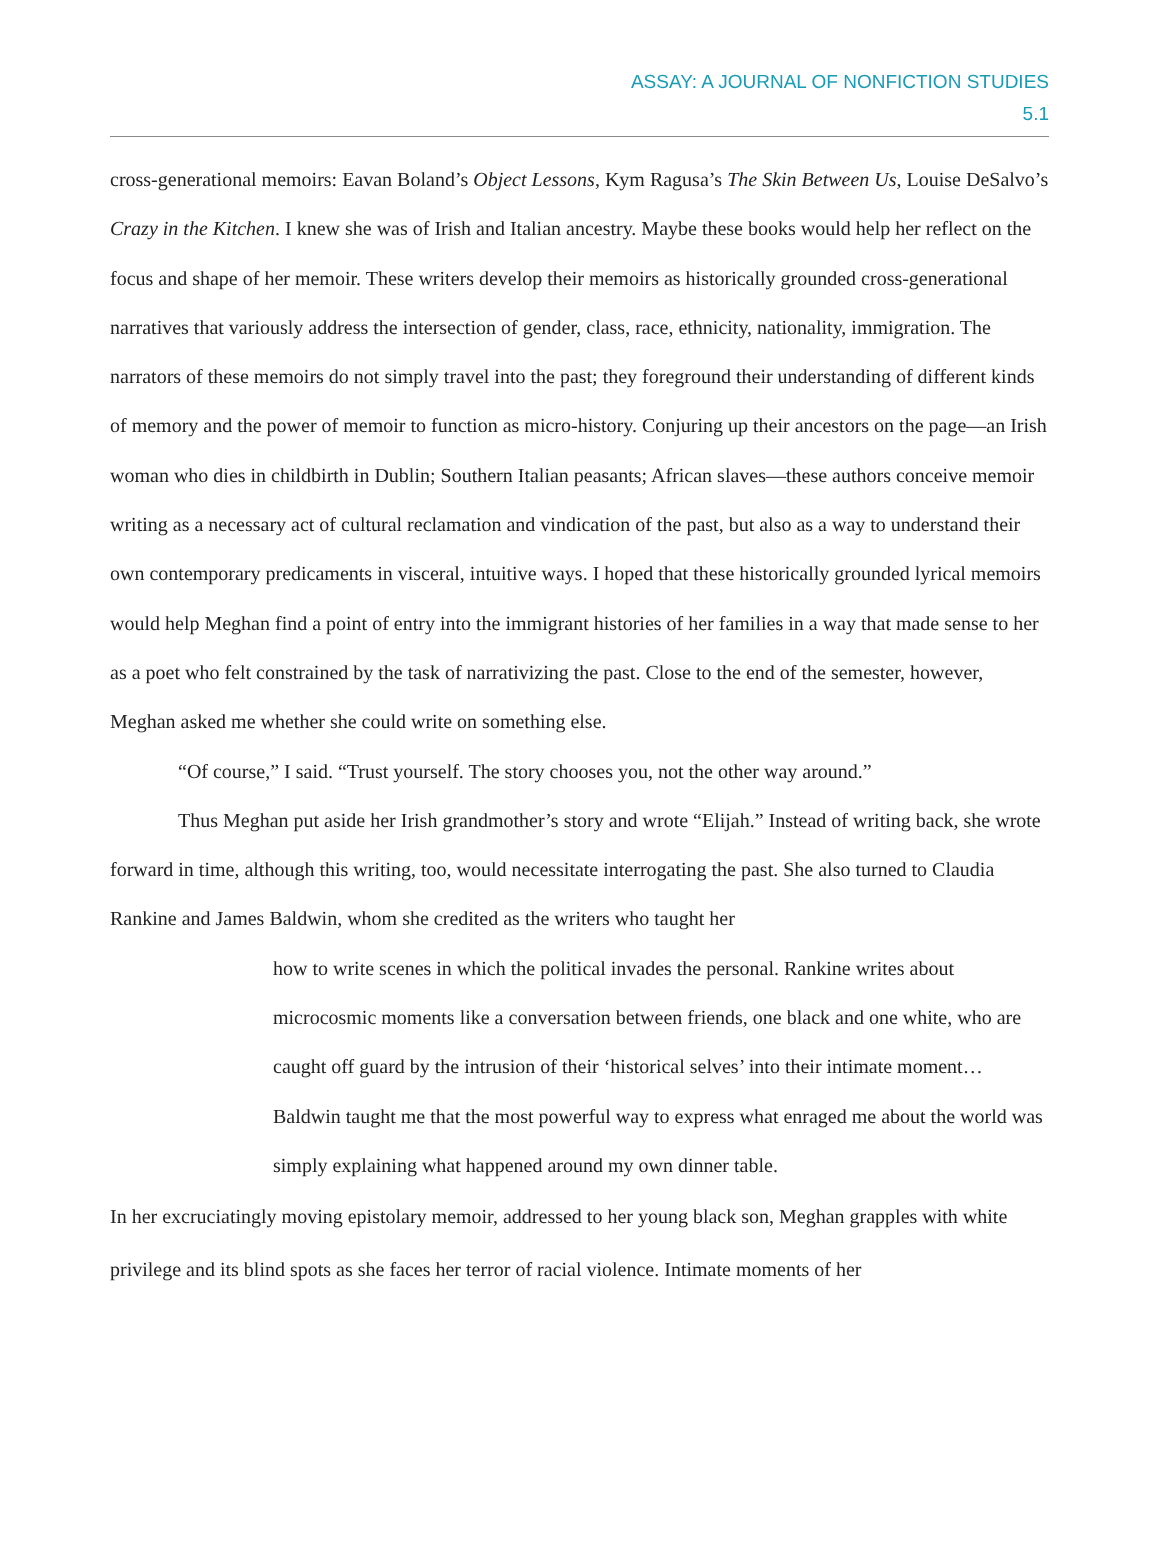ASSAY: A JOURNAL OF NONFICTION STUDIES
5.1
cross-generational memoirs: Eavan Boland’s Object Lessons, Kym Ragusa’s The Skin Between Us, Louise DeSalvo’s Crazy in the Kitchen. I knew she was of Irish and Italian ancestry. Maybe these books would help her reflect on the focus and shape of her memoir. These writers develop their memoirs as historically grounded cross-generational narratives that variously address the intersection of gender, class, race, ethnicity, nationality, immigration. The narrators of these memoirs do not simply travel into the past; they foreground their understanding of different kinds of memory and the power of memoir to function as micro-history. Conjuring up their ancestors on the page—an Irish woman who dies in childbirth in Dublin; Southern Italian peasants; African slaves—these authors conceive memoir writing as a necessary act of cultural reclamation and vindication of the past, but also as a way to understand their own contemporary predicaments in visceral, intuitive ways. I hoped that these historically grounded lyrical memoirs would help Meghan find a point of entry into the immigrant histories of her families in a way that made sense to her as a poet who felt constrained by the task of narrativizing the past. Close to the end of the semester, however, Meghan asked me whether she could write on something else.
“Of course,” I said. “Trust yourself. The story chooses you, not the other way around.”
Thus Meghan put aside her Irish grandmother’s story and wrote “Elijah.” Instead of writing back, she wrote forward in time, although this writing, too, would necessitate interrogating the past. She also turned to Claudia Rankine and James Baldwin, whom she credited as the writers who taught her
how to write scenes in which the political invades the personal. Rankine writes about microcosmic moments like a conversation between friends, one black and one white, who are caught off guard by the intrusion of their ‘historical selves’ into their intimate moment… Baldwin taught me that the most powerful way to express what enraged me about the world was simply explaining what happened around my own dinner table.
In her excruciatingly moving epistolary memoir, addressed to her young black son, Meghan grapples with white privilege and its blind spots as she faces her terror of racial violence. Intimate moments of her